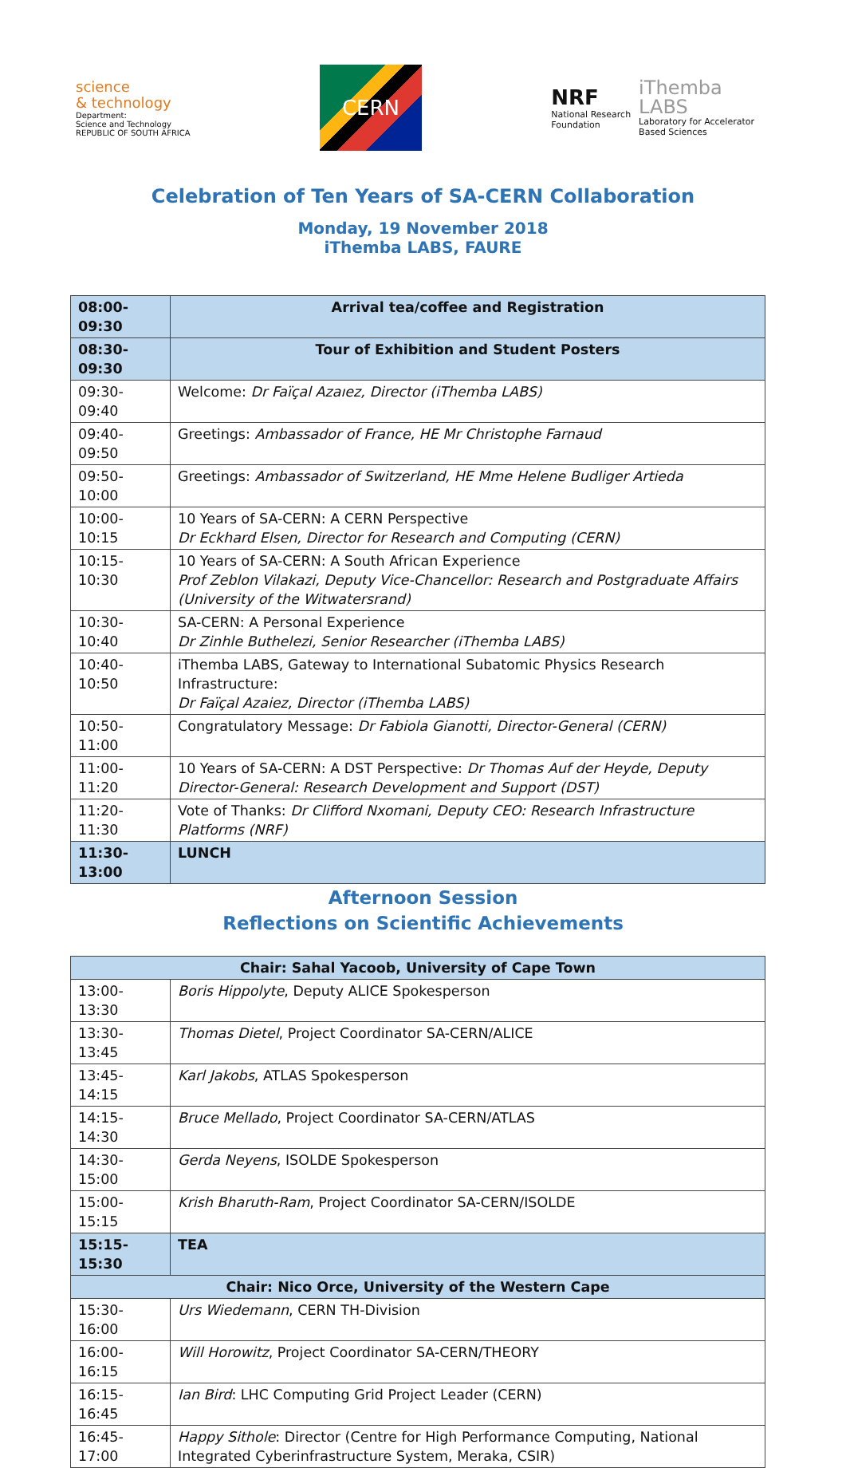science
& technology
Department:
Science and Technology
REPUBLIC OF SOUTH AFRICA
CERN
NRF
National Research
Foundation
iThemba
LABS
Laboratory for Accelerator
Based Sciences
Celebration of Ten Years of SA-CERN Collaboration
Monday, 19 November 2018
iThemba LABS, FAURE
| 08:00-09:30 | Arrival tea/coffee and Registration |
| 08:30-09:30 | Tour of Exhibition and Student Posters |
| 09:30-09:40 | Welcome: Dr Faïçal Azaıez, Director (iThemba LABS) |
| 09:40-09:50 | Greetings: Ambassador of France, HE Mr Christophe Farnaud |
| 09:50-10:00 | Greetings: Ambassador of Switzerland, HE Mme Helene Budliger Artieda |
| 10:00-10:15 | 10 Years of SA-CERN: A CERN Perspective Dr Eckhard Elsen, Director for Research and Computing (CERN) |
| 10:15-10:30 | 10 Years of SA-CERN: A South African Experience Prof Zeblon Vilakazi, Deputy Vice-Chancellor: Research and Postgraduate Affairs (University of the Witwatersrand) |
| 10:30-10:40 | SA-CERN: A Personal Experience Dr Zinhle Buthelezi, Senior Researcher (iThemba LABS) |
| 10:40-10:50 | iThemba LABS, Gateway to International Subatomic Physics Research Infrastructure: Dr Faïçal Azaiez, Director (iThemba LABS) |
| 10:50-11:00 | Congratulatory Message: Dr Fabiola Gianotti, Director-General (CERN) |
| 11:00-11:20 | 10 Years of SA-CERN: A DST Perspective: Dr Thomas Auf der Heyde, Deputy Director-General: Research Development and Support (DST) |
| 11:20-11:30 | Vote of Thanks: Dr Clifford Nxomani, Deputy CEO: Research Infrastructure Platforms (NRF) |
| 11:30-13:00 | LUNCH |
Afternoon Session
Reflections on Scientific Achievements
| Chair: Sahal Yacoob, University of Cape Town | |
| --- | --- |
| 13:00-13:30 | Boris Hippolyte , Deputy ALICE Spokesperson |
| 13:30-13:45 | Thomas Dietel , Project Coordinator SA-CERN/ALICE |
| 13:45-14:15 | Karl Jakobs , ATLAS Spokesperson |
| 14:15-14:30 | Bruce Mellado , Project Coordinator SA-CERN/ATLAS |
| 14:30-15:00 | Gerda Neyens , ISOLDE Spokesperson |
| 15:00-15:15 | Krish Bharuth-Ram , Project Coordinator SA-CERN/ISOLDE |
| 15:15-15:30 | TEA |
| Chair: Nico Orce, University of the Western Cape | |
| 15:30-16:00 | Urs Wiedemann , CERN TH-Division |
| 16:00-16:15 | Will Horowitz , Project Coordinator SA-CERN/THEORY |
| 16:15-16:45 | Ian Bird : LHC Computing Grid Project Leader (CERN) |
| 16:45-17:00 | Happy Sithole : Director (Centre for High Performance Computing, National Integrated Cyberinfrastructure System, Meraka, CSIR) |